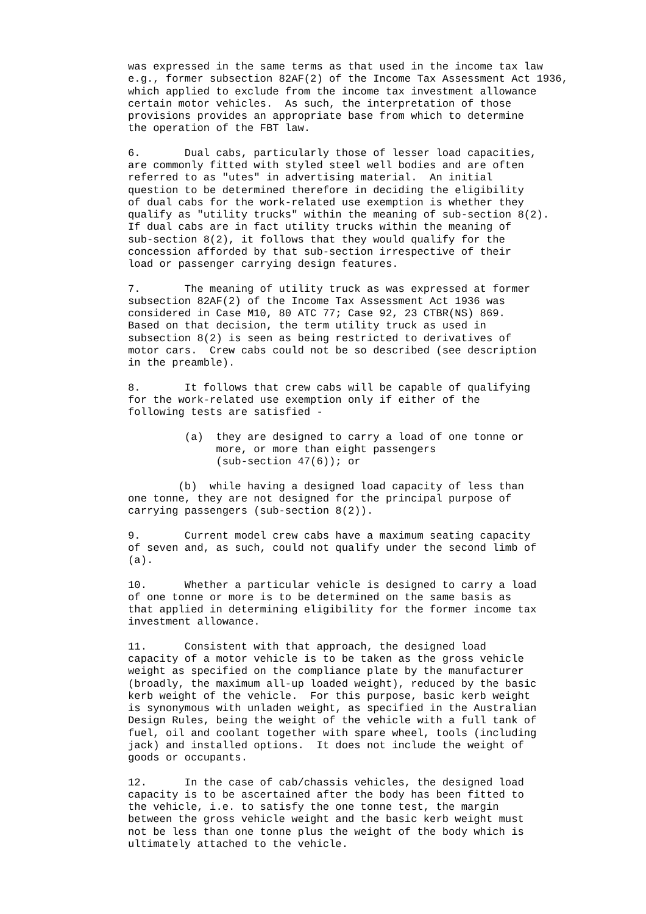was expressed in the same terms as that used in the income tax law
e.g., former subsection 82AF(2) of the Income Tax Assessment Act 1936,
which applied to exclude from the income tax investment allowance
certain motor vehicles.  As such, the interpretation of those
provisions provides an appropriate base from which to determine
the operation of the FBT law.

6.       Dual cabs, particularly those of lesser load capacities,
are commonly fitted with styled steel well bodies and are often
referred to as "utes" in advertising material.  An initial
question to be determined therefore in deciding the eligibility
of dual cabs for the work-related use exemption is whether they
qualify as "utility trucks" within the meaning of sub-section 8(2).
If dual cabs are in fact utility trucks within the meaning of
sub-section 8(2), it follows that they would qualify for the
concession afforded by that sub-section irrespective of their
load or passenger carrying design features.

7.       The meaning of utility truck as was expressed at former
subsection 82AF(2) of the Income Tax Assessment Act 1936 was
considered in Case M10, 80 ATC 77; Case 92, 23 CTBR(NS) 869.
Based on that decision, the term utility truck as used in
subsection 8(2) is seen as being restricted to derivatives of
motor cars.  Crew cabs could not be so described (see description
in the preamble).

8.       It follows that crew cabs will be capable of qualifying
for the work-related use exemption only if either of the
following tests are satisfied -

         (a)  they are designed to carry a load of one tonne or
              more, or more than eight passengers
              (sub-section 47(6)); or

        (b)  while having a designed load capacity of less than
one tonne, they are not designed for the principal purpose of
carrying passengers (sub-section 8(2)).

9.       Current model crew cabs have a maximum seating capacity
of seven and, as such, could not qualify under the second limb of
(a).

10.      Whether a particular vehicle is designed to carry a load
of one tonne or more is to be determined on the same basis as
that applied in determining eligibility for the former income tax
investment allowance.

11.      Consistent with that approach, the designed load
capacity of a motor vehicle is to be taken as the gross vehicle
weight as specified on the compliance plate by the manufacturer
(broadly, the maximum all-up loaded weight), reduced by the basic
kerb weight of the vehicle.  For this purpose, basic kerb weight
is synonymous with unladen weight, as specified in the Australian
Design Rules, being the weight of the vehicle with a full tank of
fuel, oil and coolant together with spare wheel, tools (including
jack) and installed options.  It does not include the weight of
goods or occupants.

12.      In the case of cab/chassis vehicles, the designed load
capacity is to be ascertained after the body has been fitted to
the vehicle, i.e. to satisfy the one tonne test, the margin
between the gross vehicle weight and the basic kerb weight must
not be less than one tonne plus the weight of the body which is
ultimately attached to the vehicle.